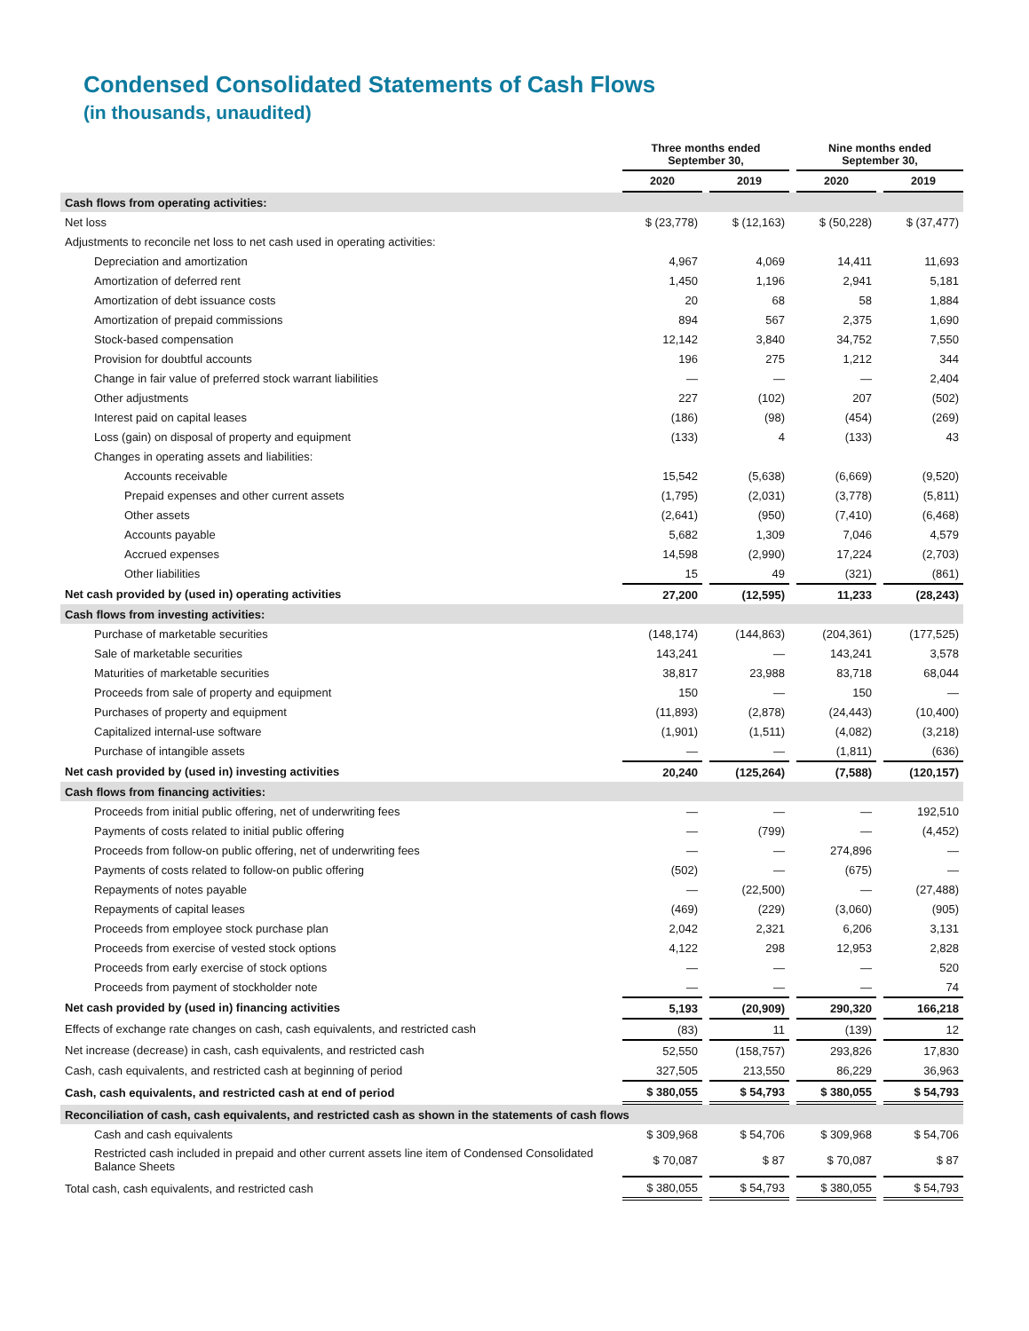Condensed Consolidated Statements of Cash Flows
(in thousands, unaudited)
| | Three months ended September 30, | | | | Nine months ended September 30, | | |
| --- | --- | --- | --- | --- | --- | --- | --- |
| | 2020 | | 2019 | | 2020 | | 2019 |
| Cash flows from operating activities: | | | | | | | |
| Net loss | $ (23,778) | | $ (12,163) | | $ (50,228) | | $ (37,477) |
| Adjustments to reconcile net loss to net cash used in operating activities: | | | | | | | |
| Depreciation and amortization | 4,967 | | 4,069 | | 14,411 | | 11,693 |
| Amortization of deferred rent | 1,450 | | 1,196 | | 2,941 | | 5,181 |
| Amortization of debt issuance costs | 20 | | 68 | | 58 | | 1,884 |
| Amortization of prepaid commissions | 894 | | 567 | | 2,375 | | 1,690 |
| Stock-based compensation | 12,142 | | 3,840 | | 34,752 | | 7,550 |
| Provision for doubtful accounts | 196 | | 275 | | 1,212 | | 344 |
| Change in fair value of preferred stock warrant liabilities | — | | — | | — | | 2,404 |
| Other adjustments | 227 | | (102) | | 207 | | (502) |
| Interest paid on capital leases | (186) | | (98) | | (454) | | (269) |
| Loss (gain) on disposal of property and equipment | (133) | | 4 | | (133) | | 43 |
| Changes in operating assets and liabilities: | | | | | | | |
| Accounts receivable | 15,542 | | (5,638) | | (6,669) | | (9,520) |
| Prepaid expenses and other current assets | (1,795) | | (2,031) | | (3,778) | | (5,811) |
| Other assets | (2,641) | | (950) | | (7,410) | | (6,468) |
| Accounts payable | 5,682 | | 1,309 | | 7,046 | | 4,579 |
| Accrued expenses | 14,598 | | (2,990) | | 17,224 | | (2,703) |
| Other liabilities | 15 | | 49 | | (321) | | (861) |
| Net cash provided by (used in) operating activities | 27,200 | | (12,595) | | 11,233 | | (28,243) |
| Cash flows from investing activities: | | | | | | | |
| Purchase of marketable securities | (148,174) | | (144,863) | | (204,361) | | (177,525) |
| Sale of marketable securities | 143,241 | | — | | 143,241 | | 3,578 |
| Maturities of marketable securities | 38,817 | | 23,988 | | 83,718 | | 68,044 |
| Proceeds from sale of property and equipment | 150 | | — | | 150 | | — |
| Purchases of property and equipment | (11,893) | | (2,878) | | (24,443) | | (10,400) |
| Capitalized internal-use software | (1,901) | | (1,511) | | (4,082) | | (3,218) |
| Purchase of intangible assets | — | | — | | (1,811) | | (636) |
| Net cash provided by (used in) investing activities | 20,240 | | (125,264) | | (7,588) | | (120,157) |
| Cash flows from financing activities: | | | | | | | |
| Proceeds from initial public offering, net of underwriting fees | — | | — | | — | | 192,510 |
| Payments of costs related to initial public offering | — | | (799) | | — | | (4,452) |
| Proceeds from follow-on public offering, net of underwriting fees | — | | — | | 274,896 | | — |
| Payments of costs related to follow-on public offering | (502) | | — | | (675) | | — |
| Repayments of notes payable | — | | (22,500) | | — | | (27,488) |
| Repayments of capital leases | (469) | | (229) | | (3,060) | | (905) |
| Proceeds from employee stock purchase plan | 2,042 | | 2,321 | | 6,206 | | 3,131 |
| Proceeds from exercise of vested stock options | 4,122 | | 298 | | 12,953 | | 2,828 |
| Proceeds from early exercise of stock options | — | | — | | — | | 520 |
| Proceeds from payment of stockholder note | — | | — | | — | | 74 |
| Net cash provided by (used in) financing activities | 5,193 | | (20,909) | | 290,320 | | 166,218 |
| Effects of exchange rate changes on cash, cash equivalents, and restricted cash | (83) | | 11 | | (139) | | 12 |
| Net increase (decrease) in cash, cash equivalents, and restricted cash | 52,550 | | (158,757) | | 293,826 | | 17,830 |
| Cash, cash equivalents, and restricted cash at beginning of period | 327,505 | | 213,550 | | 86,229 | | 36,963 |
| Cash, cash equivalents, and restricted cash at end of period | $ 380,055 | | $ 54,793 | | $ 380,055 | | $ 54,793 |
| Reconciliation of cash, cash equivalents, and restricted cash as shown in the statements of cash flows | | | | | | | |
| Cash and cash equivalents | $ 309,968 | | $ 54,706 | | $ 309,968 | | $ 54,706 |
| Restricted cash included in prepaid and other current assets line item of Condensed Consolidated Balance Sheets | $ 70,087 | | $ 87 | | $ 70,087 | | $ 87 |
| Total cash, cash equivalents, and restricted cash | $ 380,055 | | $ 54,793 | | $ 380,055 | | $ 54,793 |